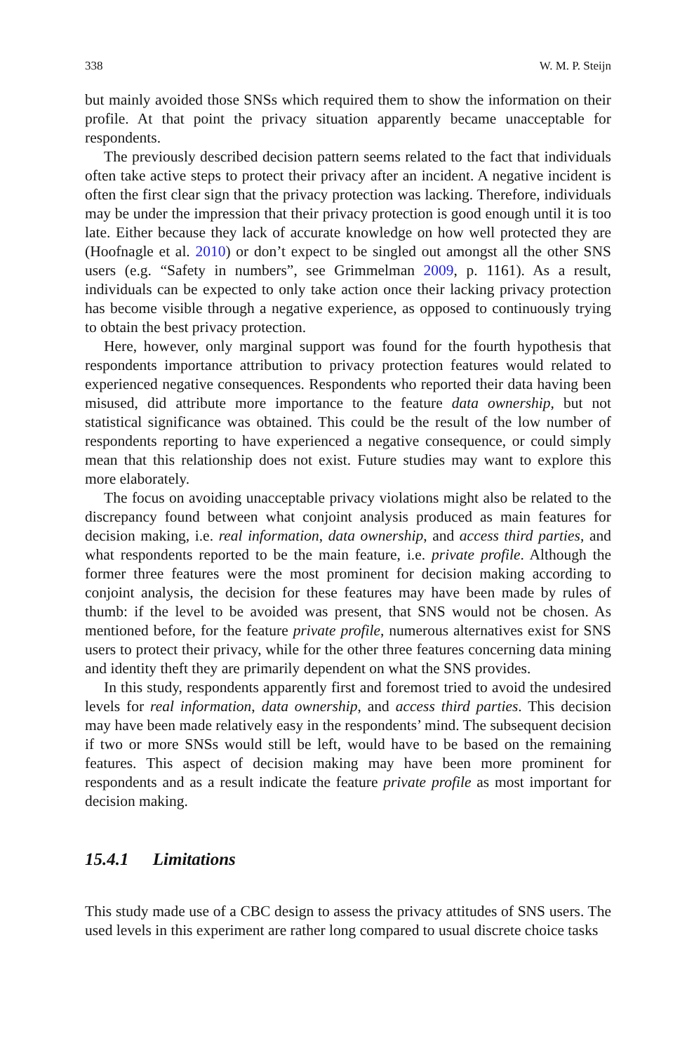338 W. M. P. Steijn
but mainly avoided those SNSs which required them to show the information on their profile. At that point the privacy situation apparently became unacceptable for respondents.
The previously described decision pattern seems related to the fact that individuals often take active steps to protect their privacy after an incident. A negative incident is often the first clear sign that the privacy protection was lacking. Therefore, individuals may be under the impression that their privacy protection is good enough until it is too late. Either because they lack of accurate knowledge on how well protected they are (Hoofnagle et al. 2010) or don’t expect to be singled out amongst all the other SNS users (e.g. “Safety in numbers”, see Grimmelman 2009, p. 1161). As a result, individuals can be expected to only take action once their lacking privacy protection has become visible through a negative experience, as opposed to continuously trying to obtain the best privacy protection.
Here, however, only marginal support was found for the fourth hypothesis that respondents importance attribution to privacy protection features would related to experienced negative consequences. Respondents who reported their data having been misused, did attribute more importance to the feature data ownership, but not statistical significance was obtained. This could be the result of the low number of respondents reporting to have experienced a negative consequence, or could simply mean that this relationship does not exist. Future studies may want to explore this more elaborately.
The focus on avoiding unacceptable privacy violations might also be related to the discrepancy found between what conjoint analysis produced as main features for decision making, i.e. real information, data ownership, and access third parties, and what respondents reported to be the main feature, i.e. private profile. Although the former three features were the most prominent for decision making according to conjoint analysis, the decision for these features may have been made by rules of thumb: if the level to be avoided was present, that SNS would not be chosen. As mentioned before, for the feature private profile, numerous alternatives exist for SNS users to protect their privacy, while for the other three features concerning data mining and identity theft they are primarily dependent on what the SNS provides.
In this study, respondents apparently first and foremost tried to avoid the undesired levels for real information, data ownership, and access third parties. This decision may have been made relatively easy in the respondents’ mind. The subsequent decision if two or more SNSs would still be left, would have to be based on the remaining features. This aspect of decision making may have been more prominent for respondents and as a result indicate the feature private profile as most important for decision making.
15.4.1 Limitations
This study made use of a CBC design to assess the privacy attitudes of SNS users. The used levels in this experiment are rather long compared to usual discrete choice tasks